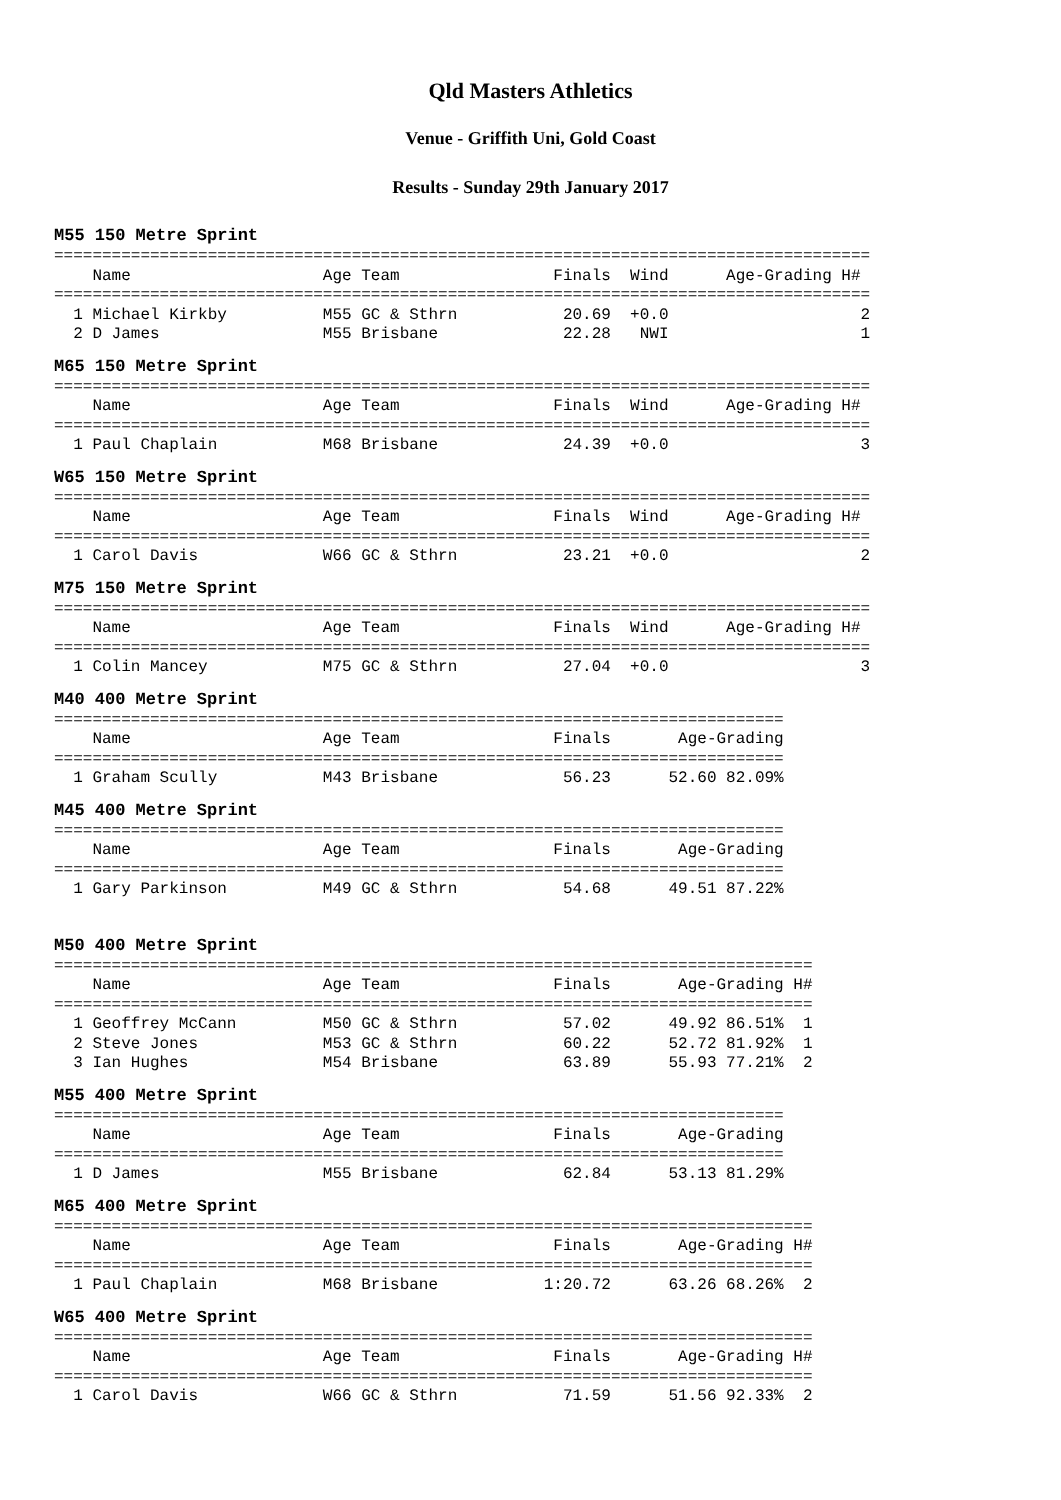Qld Masters Athletics
Venue - Griffith Uni, Gold Coast
Results - Sunday 29th January 2017
M55 150 Metre Sprint
=====================================================================================
    Name                    Age Team                Finals  Wind      Age-Grading H#
=====================================================================================
  1 Michael Kirkby          M55 GC & Sthrn           20.69  +0.0                    2
  2 D James                 M55 Brisbane             22.28   NWI                    1
M65 150 Metre Sprint
=====================================================================================
    Name                    Age Team                Finals  Wind      Age-Grading H#
=====================================================================================
  1 Paul Chaplain           M68 Brisbane             24.39  +0.0                    3
W65 150 Metre Sprint
=====================================================================================
    Name                    Age Team                Finals  Wind      Age-Grading H#
=====================================================================================
  1 Carol Davis             W66 GC & Sthrn           23.21  +0.0                    2
M75 150 Metre Sprint
=====================================================================================
    Name                    Age Team                Finals  Wind      Age-Grading H#
=====================================================================================
  1 Colin Mancey            M75 GC & Sthrn           27.04  +0.0                    3
M40 400 Metre Sprint
============================================================================
    Name                    Age Team                Finals       Age-Grading
============================================================================
  1 Graham Scully           M43 Brisbane             56.23      52.60 82.09%
M45 400 Metre Sprint
============================================================================
    Name                    Age Team                Finals       Age-Grading
============================================================================
  1 Gary Parkinson          M49 GC & Sthrn           54.68      49.51 87.22%
M50 400 Metre Sprint
===============================================================================
    Name                    Age Team                Finals       Age-Grading H#
===============================================================================
  1 Geoffrey McCann         M50 GC & Sthrn           57.02      49.92 86.51%  1
  2 Steve Jones             M53 GC & Sthrn           60.22      52.72 81.92%  1
  3 Ian Hughes              M54 Brisbane             63.89      55.93 77.21%  2
M55 400 Metre Sprint
============================================================================
    Name                    Age Team                Finals       Age-Grading
============================================================================
  1 D James                 M55 Brisbane             62.84      53.13 81.29%
M65 400 Metre Sprint
===============================================================================
    Name                    Age Team                Finals       Age-Grading H#
===============================================================================
  1 Paul Chaplain           M68 Brisbane           1:20.72      63.26 68.26%  2
W65 400 Metre Sprint
===============================================================================
    Name                    Age Team                Finals       Age-Grading H#
===============================================================================
  1 Carol Davis             W66 GC & Sthrn           71.59      51.56 92.33%  2